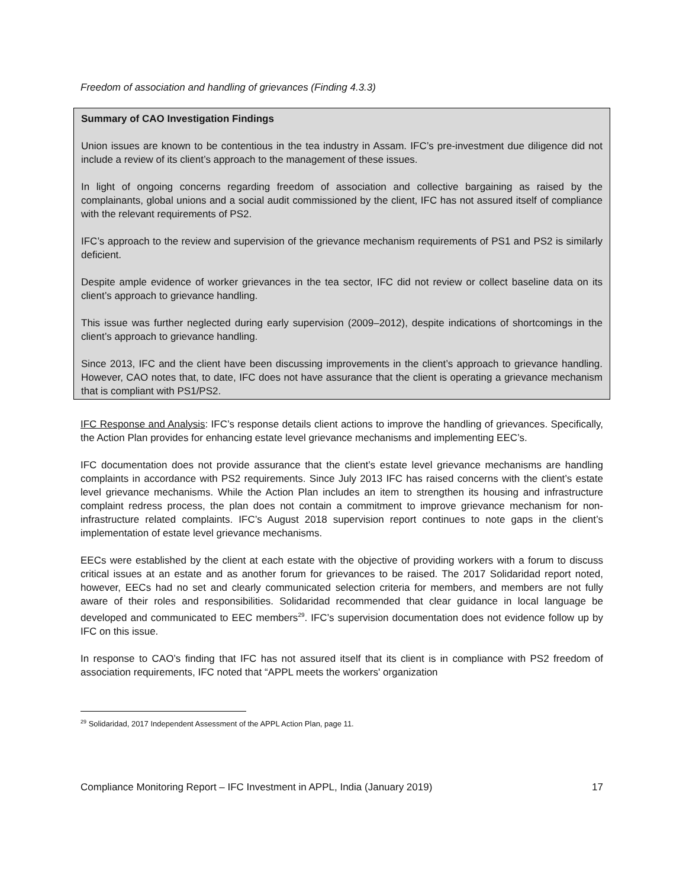Freedom of association and handling of grievances (Finding 4.3.3)
Summary of CAO Investigation Findings
Union issues are known to be contentious in the tea industry in Assam. IFC’s pre-investment due diligence did not include a review of its client’s approach to the management of these issues.
In light of ongoing concerns regarding freedom of association and collective bargaining as raised by the complainants, global unions and a social audit commissioned by the client, IFC has not assured itself of compliance with the relevant requirements of PS2.
IFC’s approach to the review and supervision of the grievance mechanism requirements of PS1 and PS2 is similarly deficient.
Despite ample evidence of worker grievances in the tea sector, IFC did not review or collect baseline data on its client’s approach to grievance handling.
This issue was further neglected during early supervision (2009–2012), despite indications of shortcomings in the client’s approach to grievance handling.
Since 2013, IFC and the client have been discussing improvements in the client’s approach to grievance handling. However, CAO notes that, to date, IFC does not have assurance that the client is operating a grievance mechanism that is compliant with PS1/PS2.
IFC Response and Analysis: IFC’s response details client actions to improve the handling of grievances. Specifically, the Action Plan provides for enhancing estate level grievance mechanisms and implementing EEC’s.
IFC documentation does not provide assurance that the client’s estate level grievance mechanisms are handling complaints in accordance with PS2 requirements. Since July 2013 IFC has raised concerns with the client’s estate level grievance mechanisms. While the Action Plan includes an item to strengthen its housing and infrastructure complaint redress process, the plan does not contain a commitment to improve grievance mechanism for non-infrastructure related complaints. IFC’s August 2018 supervision report continues to note gaps in the client’s implementation of estate level grievance mechanisms.
EECs were established by the client at each estate with the objective of providing workers with a forum to discuss critical issues at an estate and as another forum for grievances to be raised. The 2017 Solidaridad report noted, however, EECs had no set and clearly communicated selection criteria for members, and members are not fully aware of their roles and responsibilities. Solidaridad recommended that clear guidance in local language be developed and communicated to EEC members<sup>29</sup>. IFC’s supervision documentation does not evidence follow up by IFC on this issue.
In response to CAO’s finding that IFC has not assured itself that its client is in compliance with PS2 freedom of association requirements, IFC noted that “APPL meets the workers' organization
<sup>29</sup> Solidaridad, 2017 Independent Assessment of the APPL Action Plan, page 11.
Compliance Monitoring Report – IFC Investment in APPL, India (January 2019) 17